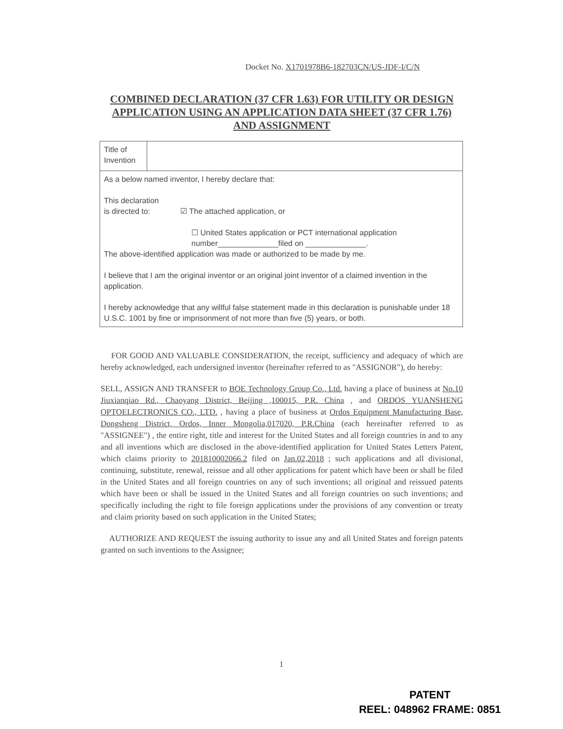Docket No. X1701978B6-182703CN/US-JDF-I/C/N
COMBINED DECLARATION (37 CFR 1.63) FOR UTILITY OR DESIGN APPLICATION USING AN APPLICATION DATA SHEET (37 CFR 1.76) AND ASSIGNMENT
| Title of Invention | |
| As a below named inventor, I hereby declare that: This declaration is directed to: ☑ The attached application, or ☐ United States application or PCT international application number______________filed on ______________. The above-identified application was made or authorized to be made by me. I believe that I am the original inventor or an original joint inventor of a claimed invention in the application. I hereby acknowledge that any willful false statement made in this declaration is punishable under 18 U.S.C. 1001 by fine or imprisonment of not more than five (5) years, or both. | |
FOR GOOD AND VALUABLE CONSIDERATION, the receipt, sufficiency and adequacy of which are hereby acknowledged, each undersigned inventor (hereinafter referred to as "ASSIGNOR"), do hereby:
SELL, ASSIGN AND TRANSFER to BOE Technology Group Co., Ltd. having a place of business at No.10 Jiuxianqiao Rd., Chaoyang District, Beijing ,100015, P.R. China , and ORDOS YUANSHENG OPTOELECTRONICS CO., LTD. , having a place of business at Ordos Equipment Manufacturing Base, Dongsheng District, Ordos, Inner Mongolia,017020, P.R.China (each hereinafter referred to as "ASSIGNEE") , the entire right, title and interest for the United States and all foreign countries in and to any and all inventions which are disclosed in the above-identified application for United States Letters Patent, which claims priority to 201810002066.2 filed on Jan.02,2018 ; such applications and all divisional, continuing, substitute, renewal, reissue and all other applications for patent which have been or shall be filed in the United States and all foreign countries on any of such inventions; all original and reissued patents which have been or shall be issued in the United States and all foreign countries on such inventions; and specifically including the right to file foreign applications under the provisions of any convention or treaty and claim priority based on such application in the United States;
AUTHORIZE AND REQUEST the issuing authority to issue any and all United States and foreign patents granted on such inventions to the Assignee;
1
PATENT
REEL: 048962 FRAME: 0851